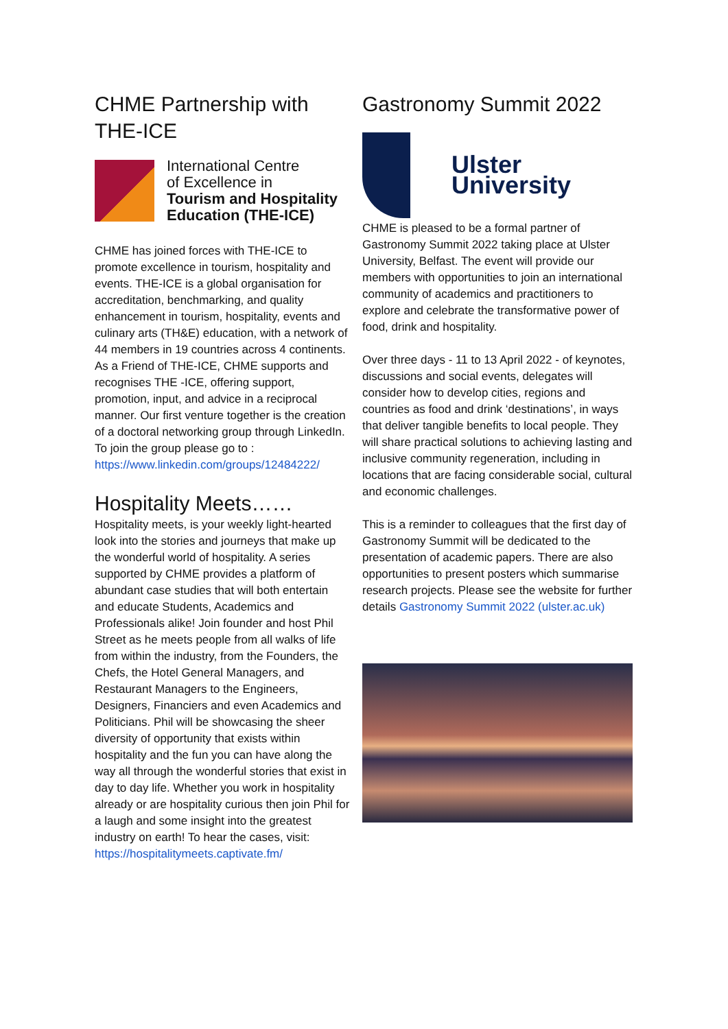CHME Partnership with THE-ICE
International Centre
of Excellence in
Tourism and Hospitality
Education (THE-ICE)
CHME has joined forces with THE-ICE to promote excellence in tourism, hospitality and events. THE-ICE is a global organisation for accreditation, benchmarking, and quality enhancement in tourism, hospitality, events and culinary arts (TH&E) education, with a network of 44 members in 19 countries across 4 continents. As a Friend of THE-ICE, CHME supports and recognises THE -ICE, offering support, promotion, input, and advice in a reciprocal manner. Our first venture together is the creation of a doctoral networking group through LinkedIn. To join the group please go to :
https://www.linkedin.com/groups/12484222/
Hospitality Meets……
Hospitality meets, is your weekly light-hearted look into the stories and journeys that make up the wonderful world of hospitality. A series supported by CHME provides a platform of abundant case studies that will both entertain and educate Students, Academics and Professionals alike! Join founder and host Phil Street as he meets people from all walks of life from within the industry, from the Founders, the Chefs, the Hotel General Managers, and Restaurant Managers to the Engineers, Designers, Financiers and even Academics and Politicians. Phil will be showcasing the sheer diversity of opportunity that exists within hospitality and the fun you can have along the way all through the wonderful stories that exist in day to day life. Whether you work in hospitality already or are hospitality curious then join Phil for a laugh and some insight into the greatest industry on earth! To hear the cases, visit:
https://hospitalitymeets.captivate.fm/
Gastronomy Summit 2022
Ulster
University
CHME is pleased to be a formal partner of Gastronomy Summit 2022 taking place at Ulster University, Belfast. The event will provide our members with opportunities to join an international community of academics and practitioners to explore and celebrate the transformative power of food, drink and hospitality.
Over three days - 11 to 13 April 2022 - of keynotes, discussions and social events, delegates will consider how to develop cities, regions and countries as food and drink ‘destinations’, in ways that deliver tangible benefits to local people. They will share practical solutions to achieving lasting and inclusive community regeneration, including in locations that are facing considerable social, cultural and economic challenges.
This is a reminder to colleagues that the first day of Gastronomy Summit will be dedicated to the presentation of academic papers. There are also opportunities to present posters which summarise research projects. Please see the website for further details Gastronomy Summit 2022 (ulster.ac.uk)